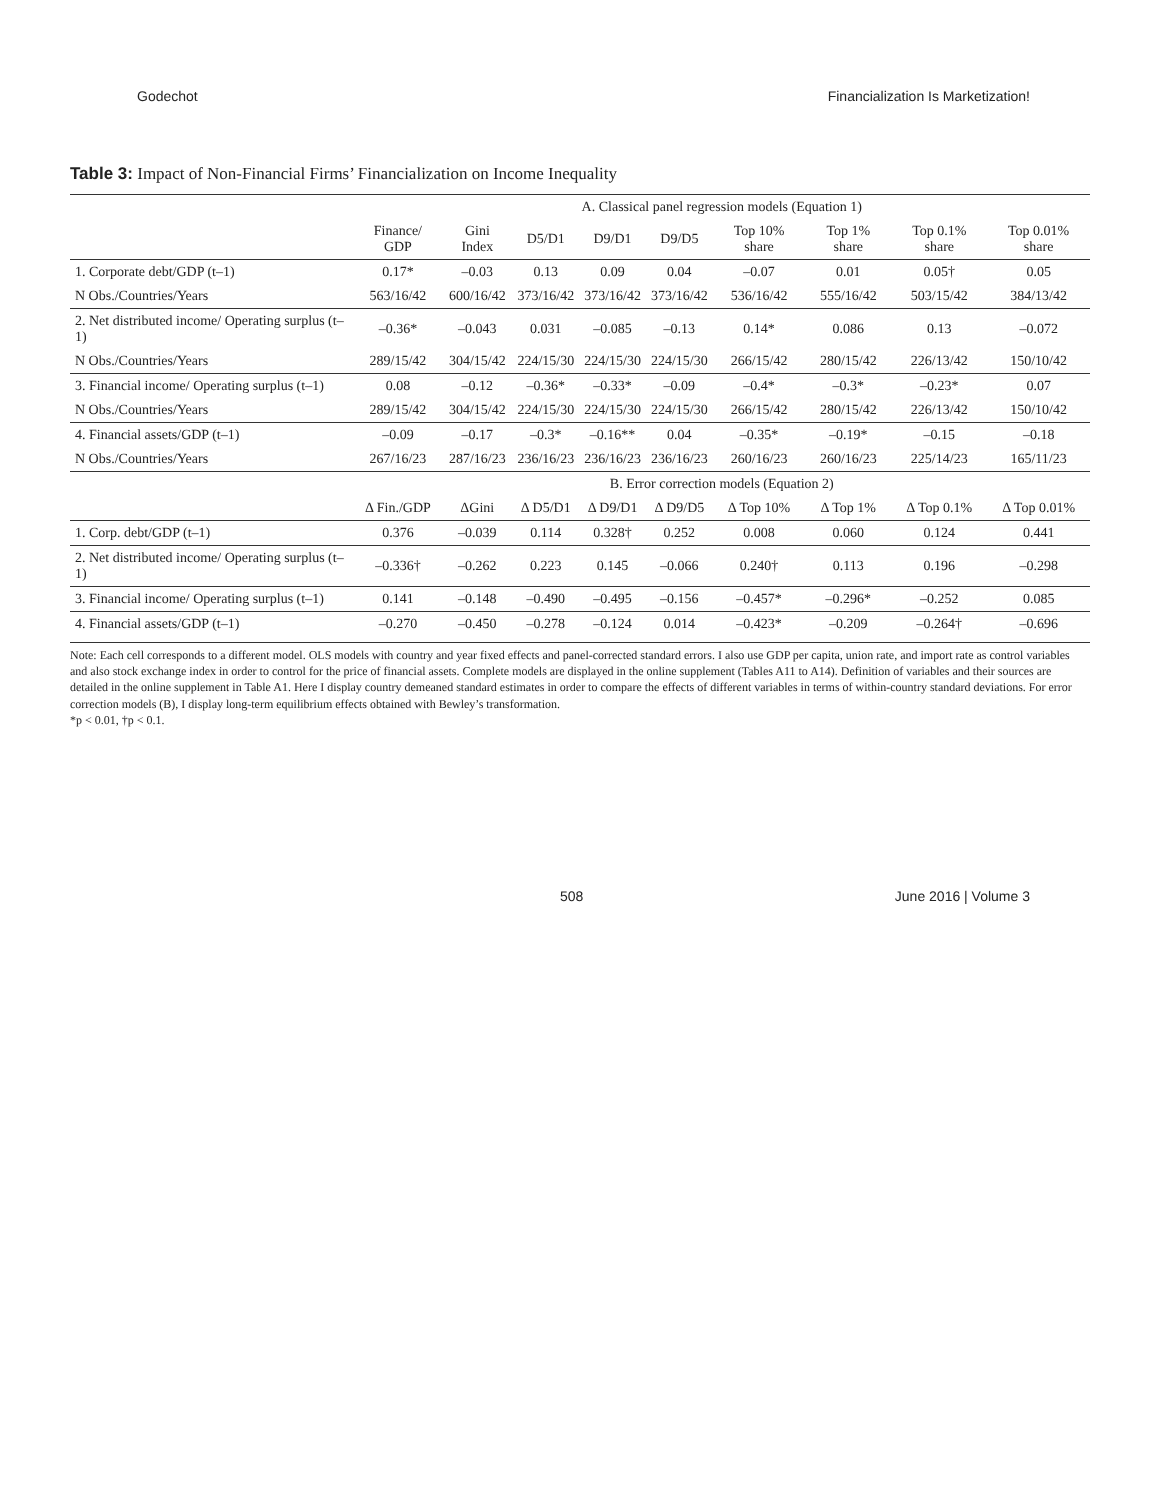Godechot Financialization Is Marketization!
Table 3: Impact of Non-Financial Firms’ Financialization on Income Inequality
| | A. Classical panel regression models (Equation 1) | | | | | | | | |
| --- | --- | --- | --- | --- | --- | --- | --- | --- | --- |
| | Finance/ GDP | Gini Index | D5/D1 | D9/D1 | D9/D5 | Top 10% share | Top 1% share | Top 0.1% share | Top 0.01% share |
| 1. Corporate debt/GDP (t–1) | 0.17* | –0.03 | 0.13 | 0.09 | 0.04 | –0.07 | 0.01 | 0.05† | 0.05 |
| N Obs./Countries/Years | 563/16/42 | 600/16/42 | 373/16/42 | 373/16/42 | 373/16/42 | 536/16/42 | 555/16/42 | 503/15/42 | 384/13/42 |
| 2. Net distributed income/ Operating surplus (t–1) | –0.36* | –0.043 | 0.031 | –0.085 | –0.13 | 0.14* | 0.086 | 0.13 | –0.072 |
| N Obs./Countries/Years | 289/15/42 | 304/15/42 | 224/15/30 | 224/15/30 | 224/15/30 | 266/15/42 | 280/15/42 | 226/13/42 | 150/10/42 |
| 3. Financial income/ Operating surplus (t–1) | 0.08 | –0.12 | –0.36* | –0.33* | –0.09 | –0.4* | –0.3* | –0.23* | 0.07 |
| N Obs./Countries/Years | 289/15/42 | 304/15/42 | 224/15/30 | 224/15/30 | 224/15/30 | 266/15/42 | 280/15/42 | 226/13/42 | 150/10/42 |
| 4. Financial assets/GDP (t–1) | –0.09 | –0.17 | –0.3* | –0.16** | 0.04 | –0.35* | –0.19* | –0.15 | –0.18 |
| N Obs./Countries/Years | 267/16/23 | 287/16/23 | 236/16/23 | 236/16/23 | 236/16/23 | 260/16/23 | 260/16/23 | 225/14/23 | 165/11/23 |
| | B. Error correction models (Equation 2) | | | | | | | | |
| | Δ Fin./GDP | ΔGini | Δ D5/D1 | Δ D9/D1 | Δ D9/D5 | Δ Top 10% | Δ Top 1% | Δ Top 0.1% | Δ Top 0.01% |
| 1. Corp. debt/GDP (t–1) | 0.376 | –0.039 | 0.114 | 0.328† | 0.252 | 0.008 | 0.060 | 0.124 | 0.441 |
| 2. Net distributed income/ Operating surplus (t–1) | –0.336† | –0.262 | 0.223 | 0.145 | –0.066 | 0.240† | 0.113 | 0.196 | –0.298 |
| 3. Financial income/ Operating surplus (t–1) | 0.141 | –0.148 | –0.490 | –0.495 | –0.156 | –0.457* | –0.296* | –0.252 | 0.085 |
| 4. Financial assets/GDP (t–1) | –0.270 | –0.450 | –0.278 | –0.124 | 0.014 | –0.423* | –0.209 | –0.264† | –0.696 |
Note: Each cell corresponds to a different model. OLS models with country and year fixed effects and panel-corrected standard errors. I also use GDP per capita, union rate, and import rate as control variables and also stock exchange index in order to control for the price of financial assets. Complete models are displayed in the online supplement (Tables A11 to A14). Definition of variables and their sources are detailed in the online supplement in Table A1. Here I display country demeaned standard estimates in order to compare the effects of different variables in terms of within-country standard deviations. For error correction models (B), I display long-term equilibrium effects obtained with Bewley’s transformation.
*p < 0.01, †p < 0.1.
508 June 2016 | Volume 3